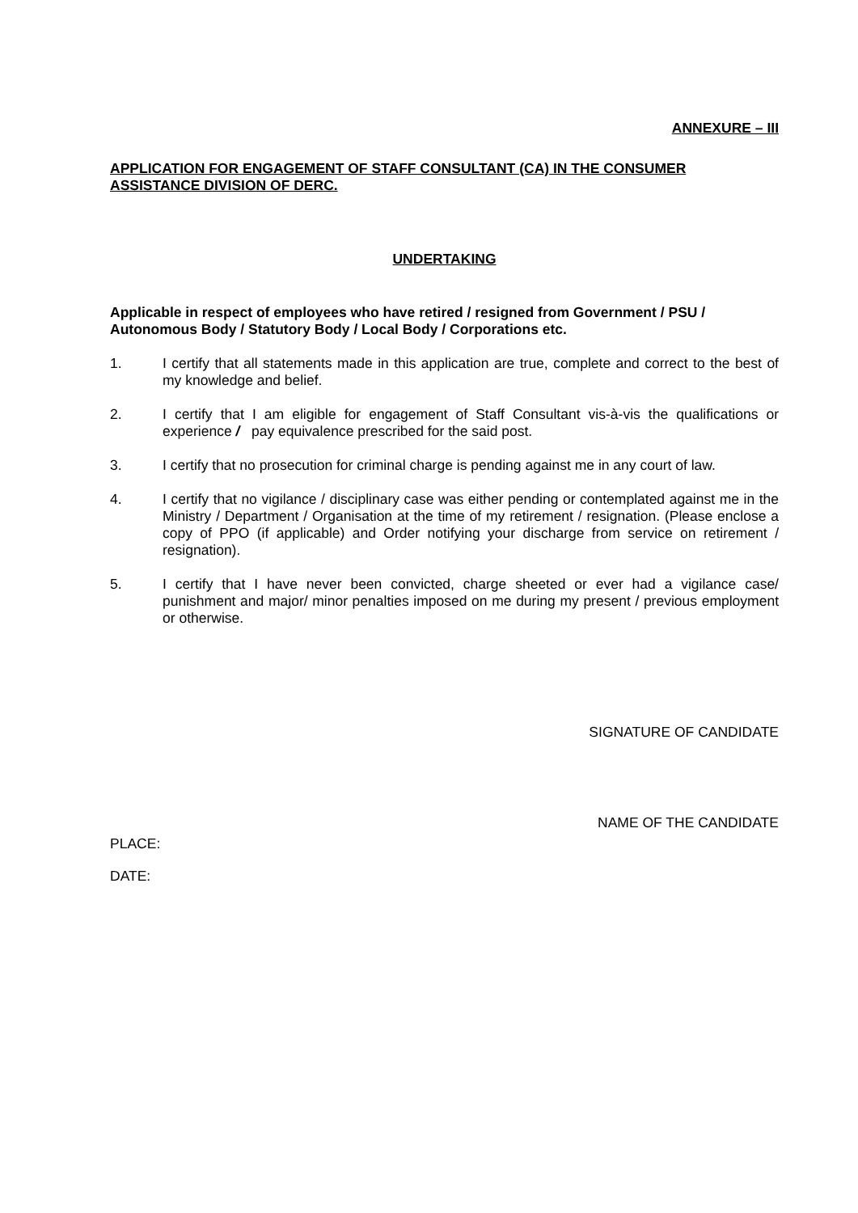ANNEXURE – III
APPLICATION FOR ENGAGEMENT OF STAFF CONSULTANT (CA) IN THE CONSUMER ASSISTANCE DIVISION OF DERC.
UNDERTAKING
Applicable in respect of employees who have retired / resigned from Government / PSU / Autonomous Body / Statutory Body / Local Body / Corporations etc.
1. I certify that all statements made in this application are true, complete and correct to the best of my knowledge and belief.
2. I certify that I am eligible for engagement of Staff Consultant vis-à-vis the qualifications or experience / pay equivalence prescribed for the said post.
3. I certify that no prosecution for criminal charge is pending against me in any court of law.
4. I certify that no vigilance / disciplinary case was either pending or contemplated against me in the Ministry / Department / Organisation at the time of my retirement / resignation. (Please enclose a copy of PPO (if applicable) and Order notifying your discharge from service on retirement / resignation).
5. I certify that I have never been convicted, charge sheeted or ever had a vigilance case/ punishment and major/ minor penalties imposed on me during my present / previous employment or otherwise.
SIGNATURE OF CANDIDATE
NAME OF THE CANDIDATE
PLACE:
DATE: